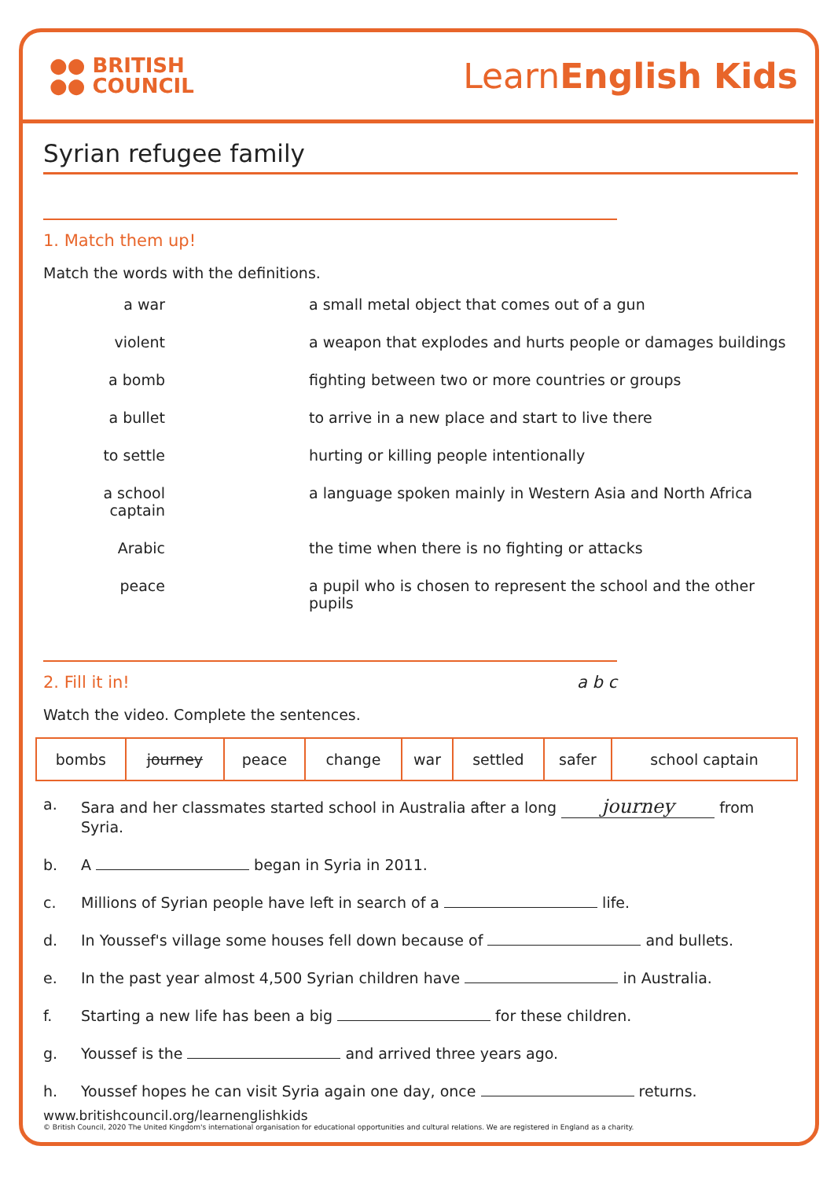●● BRITISH
●● COUNCIL
LearnEnglish Kids
Syrian refugee family
1. Match them up!
Match the words with the definitions.
a war
a small metal object that comes out of a gun
violent
a weapon that explodes and hurts people or damages buildings
a bomb
fighting between two or more countries or groups
a bullet
to arrive in a new place and start to live there
to settle
hurting or killing people intentionally
a school captain
a language spoken mainly in Western Asia and North Africa
Arabic
the time when there is no fighting or attacks
peace
a pupil who is chosen to represent the school and the other pupils
2. Fill it in! a b c
Watch the video. Complete the sentences.
| bombs | journey | peace | change | war | settled | safer | school captain |
a.
Sara and her classmates started school in Australia after a long journey from Syria.
b.
A began in Syria in 2011.
c.
Millions of Syrian people have left in search of a life.
d.
In Youssef's village some houses fell down because of and bullets.
e.
In the past year almost 4,500 Syrian children have in Australia.
f.
Starting a new life has been a big for these children.
g.
Youssef is the and arrived three years ago.
h.
Youssef hopes he can visit Syria again one day, once returns.
www.britishcouncil.org/learnenglishkids
© British Council, 2020 The United Kingdom's international organisation for educational opportunities and cultural relations. We are registered in England as a charity.